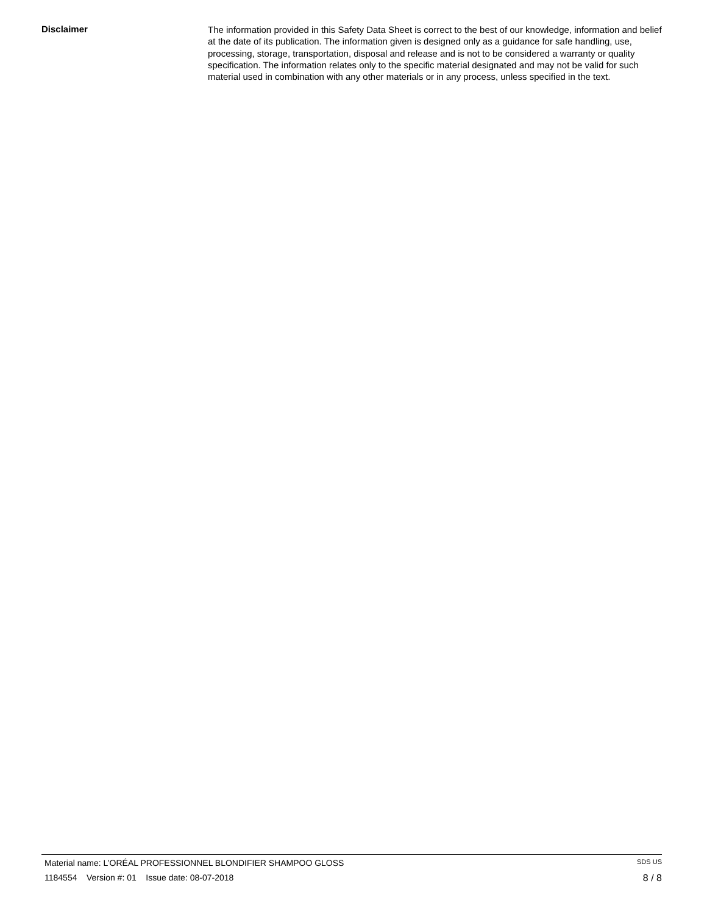Disclaimer
The information provided in this Safety Data Sheet is correct to the best of our knowledge, information and belief at the date of its publication. The information given is designed only as a guidance for safe handling, use, processing, storage, transportation, disposal and release and is not to be considered a warranty or quality specification. The information relates only to the specific material designated and may not be valid for such material used in combination with any other materials or in any process, unless specified in the text.
Material name: L’ORÉAL PROFESSIONNEL BLONDIFIER SHAMPOO GLOSS SDS US
1184554 Version #: 01 Issue date: 08-07-2018 8 / 8